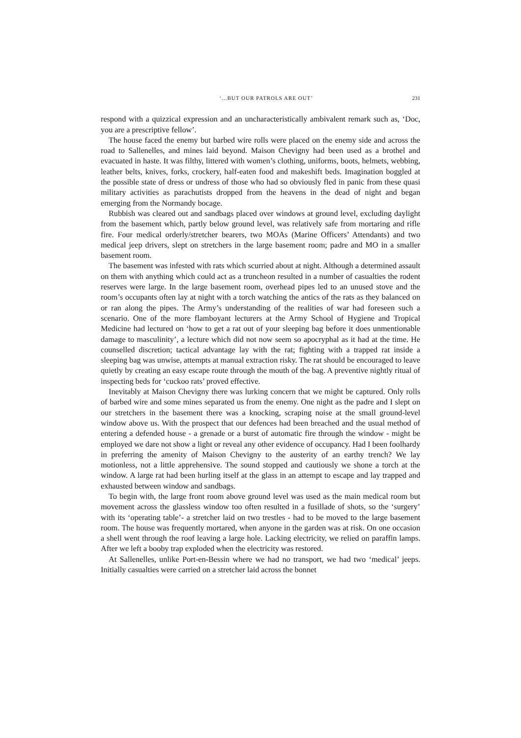‘...BUT OUR PATROLS ARE OUT’ 231
respond with a quizzical expression and an uncharacteristically ambivalent remark such as, ‘Doc, you are a prescriptive fellow’.
The house faced the enemy but barbed wire rolls were placed on the enemy side and across the road to Sallenelles, and mines laid beyond. Maison Chevigny had been used as a brothel and evacuated in haste. It was filthy, littered with women’s clothing, uniforms, boots, helmets, webbing, leather belts, knives, forks, crockery, half-eaten food and makeshift beds. Imagination boggled at the possible state of dress or undress of those who had so obviously fled in panic from these quasi military activities as parachutists dropped from the heavens in the dead of night and began emerging from the Normandy bocage.
Rubbish was cleared out and sandbags placed over windows at ground level, excluding daylight from the basement which, partly below ground level, was relatively safe from mortaring and rifle fire. Four medical orderly/stretcher bearers, two MOAs (Marine Officers’ Attendants) and two medical jeep drivers, slept on stretchers in the large basement room; padre and MO in a smaller basement room.
The basement was infested with rats which scurried about at night. Although a determined assault on them with anything which could act as a truncheon resulted in a number of casualties the rodent reserves were large. In the large basement room, overhead pipes led to an unused stove and the room’s occupants often lay at night with a torch watching the antics of the rats as they balanced on or ran along the pipes. The Army’s understanding of the realities of war had foreseen such a scenario. One of the more flamboyant lecturers at the Army School of Hygiene and Tropical Medicine had lectured on ‘how to get a rat out of your sleeping bag before it does unmentionable damage to masculinity’, a lecture which did not now seem so apocryphal as it had at the time. He counselled discretion; tactical advantage lay with the rat; fighting with a trapped rat inside a sleeping bag was unwise, attempts at manual extraction risky. The rat should be encouraged to leave quietly by creating an easy escape route through the mouth of the bag. A preventive nightly ritual of inspecting beds for ‘cuckoo rats’ proved effective.
Inevitably at Maison Chevigny there was lurking concern that we might be captured. Only rolls of barbed wire and some mines separated us from the enemy. One night as the padre and I slept on our stretchers in the basement there was a knocking, scraping noise at the small ground-level window above us. With the prospect that our defences had been breached and the usual method of entering a defended house - a grenade or a burst of automatic fire through the window - might be employed we dare not show a light or reveal any other evidence of occupancy. Had I been foolhardy in preferring the amenity of Maison Chevigny to the austerity of an earthy trench? We lay motionless, not a little apprehensive. The sound stopped and cautiously we shone a torch at the window. A large rat had been hurling itself at the glass in an attempt to escape and lay trapped and exhausted between window and sandbags.
To begin with, the large front room above ground level was used as the main medical room but movement across the glassless window too often resulted in a fusillade of shots, so the ‘surgery’ with its ‘operating table’- a stretcher laid on two trestles - had to be moved to the large basement room. The house was frequently mortared, when anyone in the garden was at risk. On one occasion a shell went through the roof leaving a large hole. Lacking electricity, we relied on paraffin lamps. After we left a booby trap exploded when the electricity was restored.
At Sallenelles, unlike Port-en-Bessin where we had no transport, we had two ‘medical’ jeeps. Initially casualties were carried on a stretcher laid across the bonnet